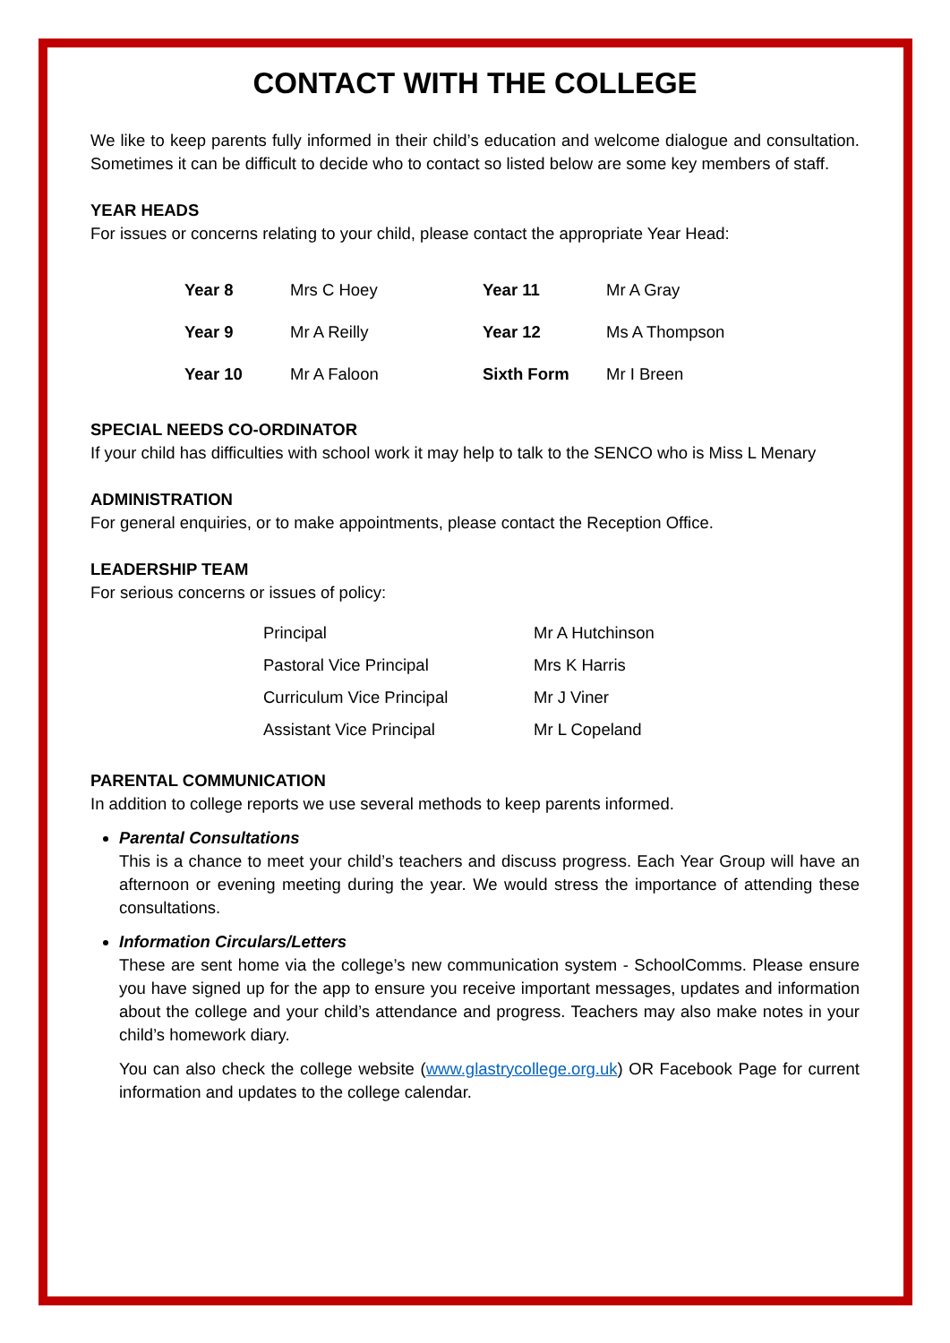CONTACT WITH THE COLLEGE
We like to keep parents fully informed in their child’s education and welcome dialogue and consultation. Sometimes it can be difficult to decide who to contact so listed below are some key members of staff.
YEAR HEADS
For issues or concerns relating to your child, please contact the appropriate Year Head:
| Year 8 | Mrs C Hoey | Year 11 | Mr A Gray |
| Year 9 | Mr A Reilly | Year 12 | Ms A Thompson |
| Year 10 | Mr A Faloon | Sixth Form | Mr I Breen |
SPECIAL NEEDS CO-ORDINATOR
If your child has difficulties with school work it may help to talk to the SENCO who is Miss L Menary
ADMINISTRATION
For general enquiries, or to make appointments, please contact the Reception Office.
LEADERSHIP TEAM
For serious concerns or issues of policy:
| Principal | Mr A Hutchinson |
| Pastoral Vice Principal | Mrs K Harris |
| Curriculum Vice Principal | Mr J Viner |
| Assistant Vice Principal | Mr L Copeland |
PARENTAL COMMUNICATION
In addition to college reports we use several methods to keep parents informed.
Parental Consultations
This is a chance to meet your child’s teachers and discuss progress. Each Year Group will have an afternoon or evening meeting during the year. We would stress the importance of attending these consultations.
Information Circulars/Letters
These are sent home via the college’s new communication system - SchoolComms. Please ensure you have signed up for the app to ensure you receive important messages, updates and information about the college and your child’s attendance and progress. Teachers may also make notes in your child’s homework diary.
You can also check the college website (www.glastrycollege.org.uk) OR Facebook Page for current information and updates to the college calendar.